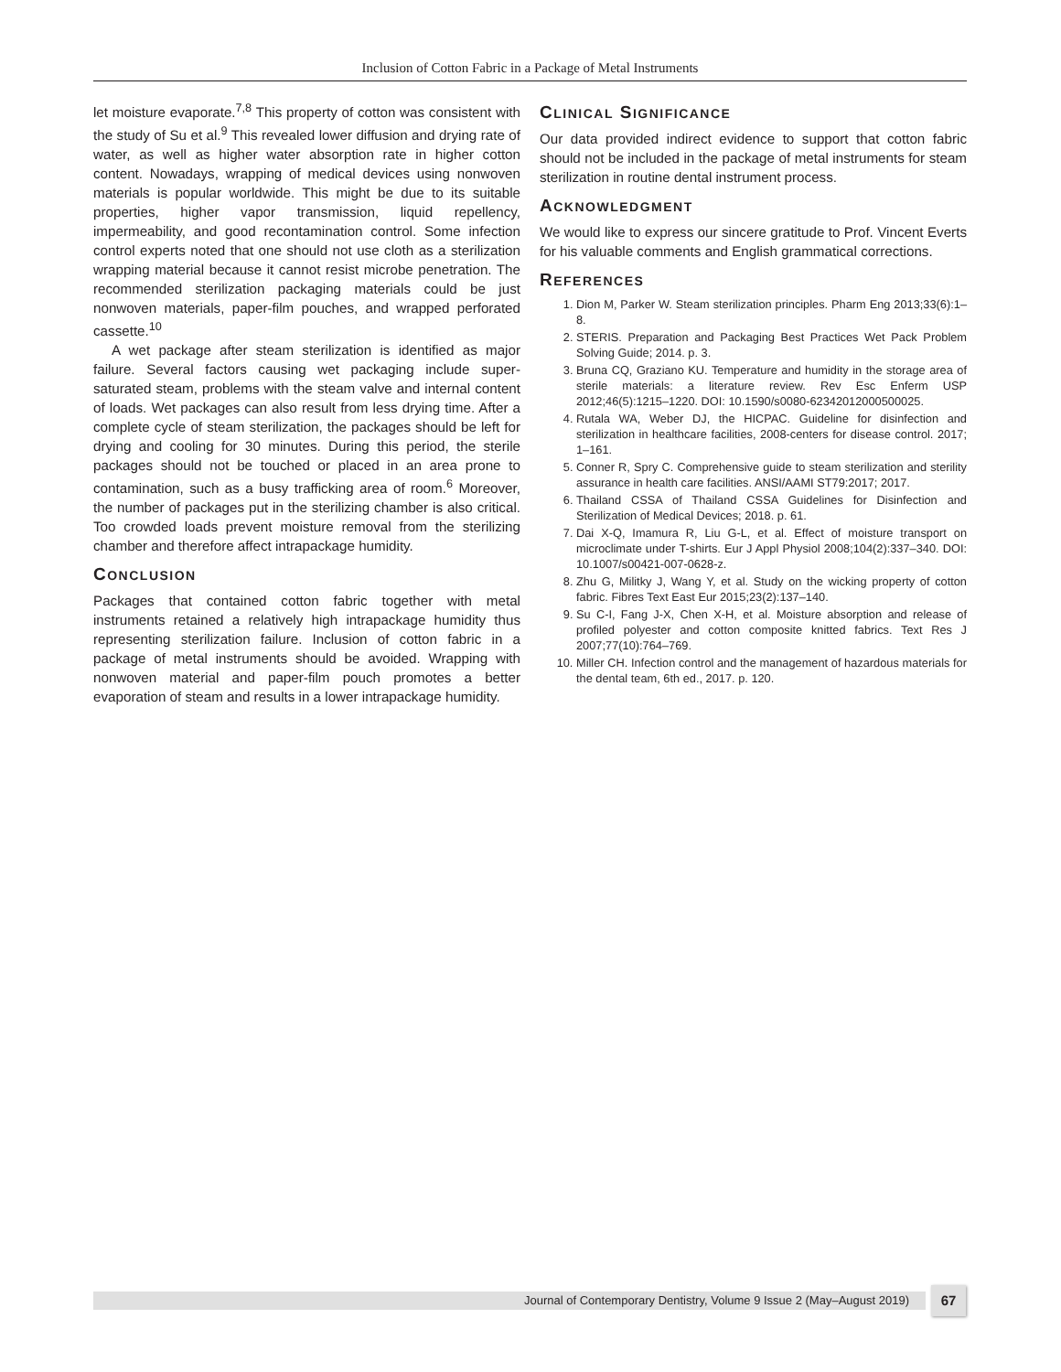Inclusion of Cotton Fabric in a Package of Metal Instruments
let moisture evaporate.<sup>7,8</sup> This property of cotton was consistent with the study of Su et al.<sup>9</sup> This revealed lower diffusion and drying rate of water, as well as higher water absorption rate in higher cotton content. Nowadays, wrapping of medical devices using nonwoven materials is popular worldwide. This might be due to its suitable properties, higher vapor transmission, liquid repellency, impermeability, and good recontamination control. Some infection control experts noted that one should not use cloth as a sterilization wrapping material because it cannot resist microbe penetration. The recommended sterilization packaging materials could be just nonwoven materials, paper-film pouches, and wrapped perforated cassette.<sup>10</sup>
A wet package after steam sterilization is identified as major failure. Several factors causing wet packaging include super-saturated steam, problems with the steam valve and internal content of loads. Wet packages can also result from less drying time. After a complete cycle of steam sterilization, the packages should be left for drying and cooling for 30 minutes. During this period, the sterile packages should not be touched or placed in an area prone to contamination, such as a busy trafficking area of room.<sup>6</sup> Moreover, the number of packages put in the sterilizing chamber is also critical. Too crowded loads prevent moisture removal from the sterilizing chamber and therefore affect intrapackage humidity.
CONCLUSION
Packages that contained cotton fabric together with metal instruments retained a relatively high intrapackage humidity thus representing sterilization failure. Inclusion of cotton fabric in a package of metal instruments should be avoided. Wrapping with nonwoven material and paper-film pouch promotes a better evaporation of steam and results in a lower intrapackage humidity.
CLINICAL SIGNIFICANCE
Our data provided indirect evidence to support that cotton fabric should not be included in the package of metal instruments for steam sterilization in routine dental instrument process.
ACKNOWLEDGMENT
We would like to express our sincere gratitude to Prof. Vincent Everts for his valuable comments and English grammatical corrections.
REFERENCES
1. Dion M, Parker W. Steam sterilization principles. Pharm Eng 2013;33(6):1–8.
2. STERIS. Preparation and Packaging Best Practices Wet Pack Problem Solving Guide; 2014. p. 3.
3. Bruna CQ, Graziano KU. Temperature and humidity in the storage area of sterile materials: a literature review. Rev Esc Enferm USP 2012;46(5):1215–1220. DOI: 10.1590/s0080-62342012000500025.
4. Rutala WA, Weber DJ, the HICPAC. Guideline for disinfection and sterilization in healthcare facilities, 2008-centers for disease control. 2017; 1–161.
5. Conner R, Spry C. Comprehensive guide to steam sterilization and sterility assurance in health care facilities. ANSI/AAMI ST79:2017; 2017.
6. Thailand CSSA of Thailand CSSA Guidelines for Disinfection and Sterilization of Medical Devices; 2018. p. 61.
7. Dai X-Q, Imamura R, Liu G-L, et al. Effect of moisture transport on microclimate under T-shirts. Eur J Appl Physiol 2008;104(2):337–340. DOI: 10.1007/s00421-007-0628-z.
8. Zhu G, Militky J, Wang Y, et al. Study on the wicking property of cotton fabric. Fibres Text East Eur 2015;23(2):137–140.
9. Su C-I, Fang J-X, Chen X-H, et al. Moisture absorption and release of profiled polyester and cotton composite knitted fabrics. Text Res J 2007;77(10):764–769.
10. Miller CH. Infection control and the management of hazardous materials for the dental team, 6th ed., 2017. p. 120.
Journal of Contemporary Dentistry, Volume 9 Issue 2 (May–August 2019) 67